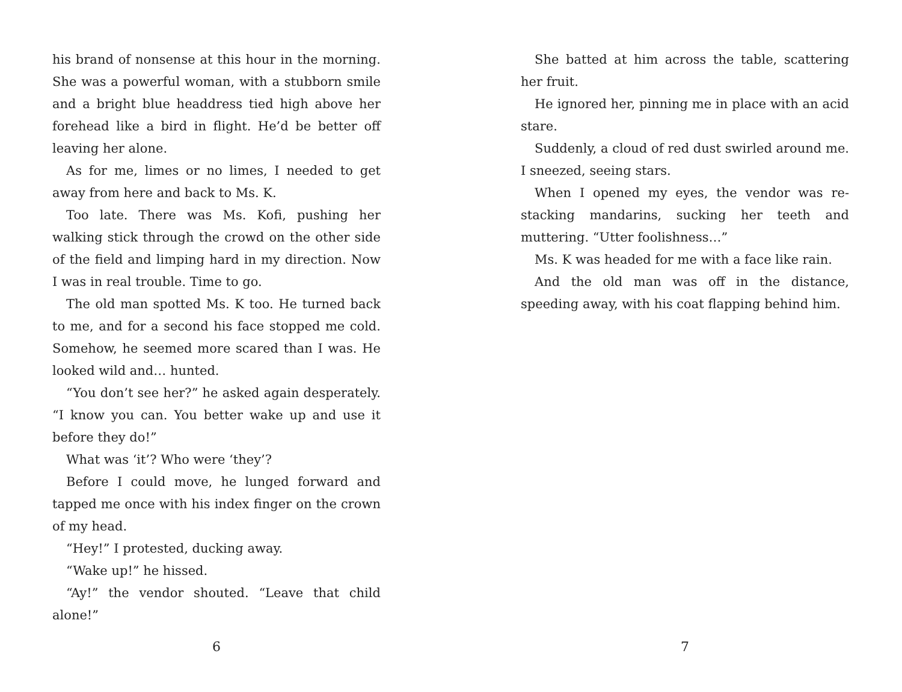his brand of nonsense at this hour in the morning. She was a powerful woman, with a stubborn smile and a bright blue headdress tied high above her forehead like a bird in flight. He’d be better off leaving her alone.
As for me, limes or no limes, I needed to get away from here and back to Ms. K.
Too late. There was Ms. Kofi, pushing her walking stick through the crowd on the other side of the field and limping hard in my direction. Now I was in real trouble. Time to go.
The old man spotted Ms. K too. He turned back to me, and for a second his face stopped me cold. Somehow, he seemed more scared than I was. He looked wild and… hunted.
“You don’t see her?” he asked again desperately. “I know you can. You better wake up and use it before they do!”
What was ‘it’? Who were ‘they’?
Before I could move, he lunged forward and tapped me once with his index finger on the crown of my head.
“Hey!” I protested, ducking away.
“Wake up!” he hissed.
“Ay!” the vendor shouted. “Leave that child alone!”
6
She batted at him across the table, scattering her fruit.
He ignored her, pinning me in place with an acid stare.
Suddenly, a cloud of red dust swirled around me. I sneezed, seeing stars.
When I opened my eyes, the vendor was re-stacking mandarins, sucking her teeth and muttering. “Utter foolishness…”
Ms. K was headed for me with a face like rain.
And the old man was off in the distance, speeding away, with his coat flapping behind him.
7